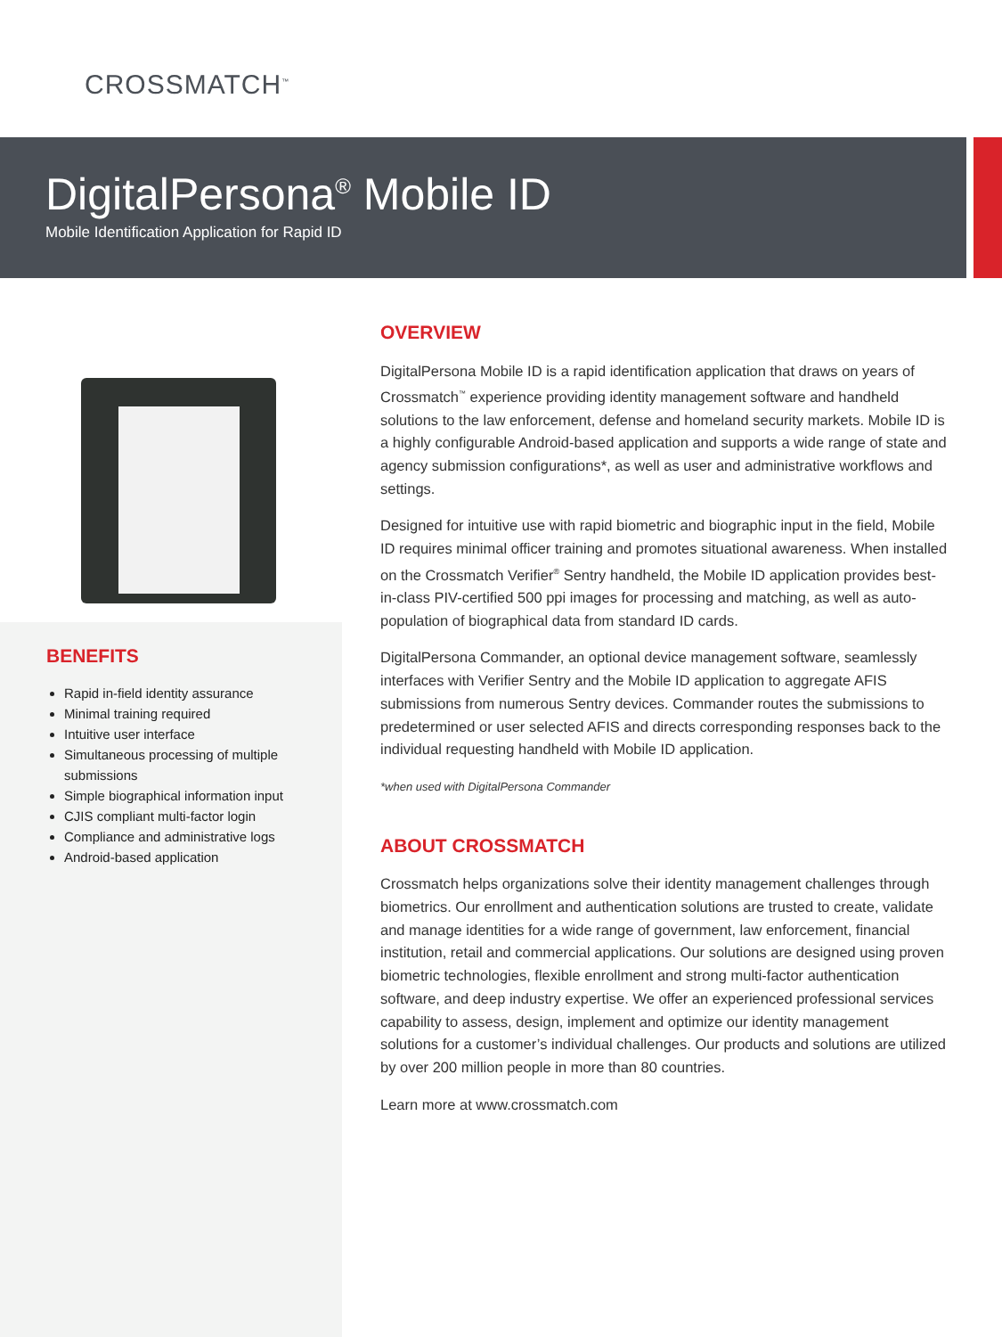CROSSMATCH<sup>™</sup>
DigitalPersona<sup>®</sup> Mobile ID
Mobile Identification Application for Rapid ID
BENEFITS
Rapid in-field identity assurance
Minimal training required
Intuitive user interface
Simultaneous processing of multiple submissions
Simple biographical information input
CJIS compliant multi-factor login
Compliance and administrative logs
Android-based application
OVERVIEW
DigitalPersona Mobile ID is a rapid identification application that draws on years of Crossmatch<sup>™</sup> experience providing identity management software and handheld solutions to the law enforcement, defense and homeland security markets. Mobile ID is a highly configurable Android-based application and supports a wide range of state and agency submission configurations*, as well as user and administrative workflows and settings.
Designed for intuitive use with rapid biometric and biographic input in the field, Mobile ID requires minimal officer training and promotes situational awareness. When installed on the Crossmatch Verifier<sup>®</sup> Sentry handheld, the Mobile ID application provides best-in-class PIV-certified 500 ppi images for processing and matching, as well as auto-population of biographical data from standard ID cards.
DigitalPersona Commander, an optional device management software, seamlessly interfaces with Verifier Sentry and the Mobile ID application to aggregate AFIS submissions from numerous Sentry devices. Commander routes the submissions to predetermined or user selected AFIS and directs corresponding responses back to the individual requesting handheld with Mobile ID application.
*when used with DigitalPersona Commander
ABOUT CROSSMATCH
Crossmatch helps organizations solve their identity management challenges through biometrics. Our enrollment and authentication solutions are trusted to create, validate and manage identities for a wide range of government, law enforcement, financial institution, retail and commercial applications. Our solutions are designed using proven biometric technologies, flexible enrollment and strong multi-factor authentication software, and deep industry expertise. We offer an experienced professional services capability to assess, design, implement and optimize our identity management solutions for a customer’s individual challenges. Our products and solutions are utilized by over 200 million people in more than 80 countries.
Learn more at www.crossmatch.com